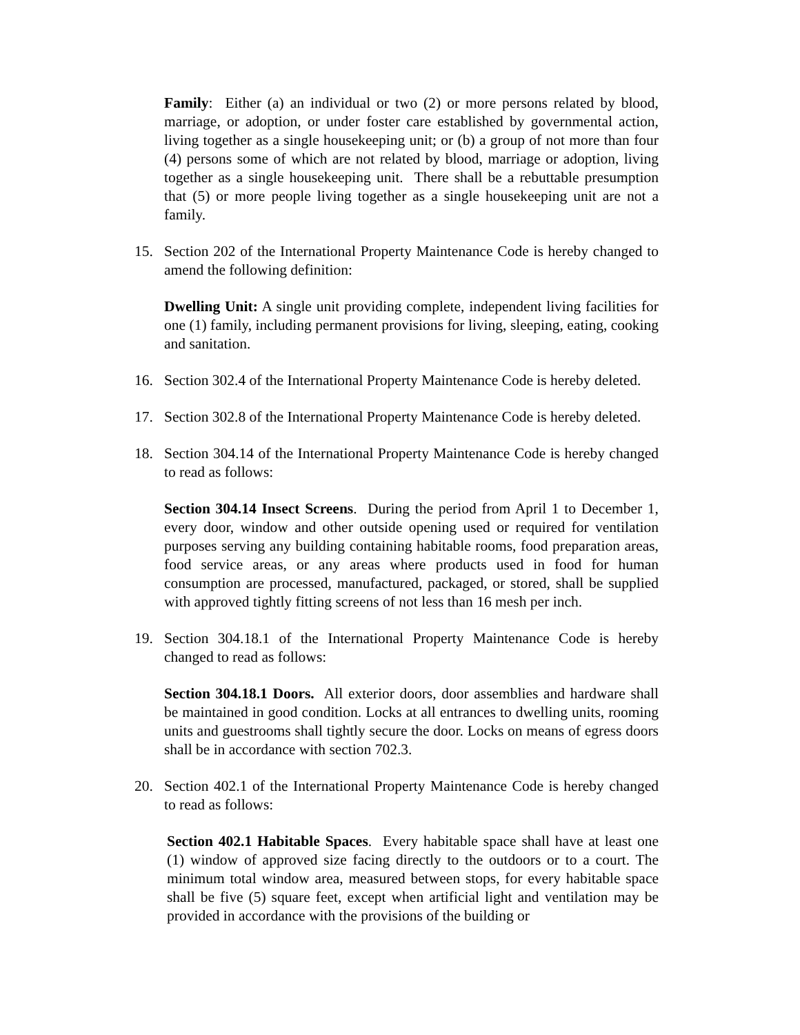Family: Either (a) an individual or two (2) or more persons related by blood, marriage, or adoption, or under foster care established by governmental action, living together as a single housekeeping unit; or (b) a group of not more than four (4) persons some of which are not related by blood, marriage or adoption, living together as a single housekeeping unit. There shall be a rebuttable presumption that (5) or more people living together as a single housekeeping unit are not a family.
15. Section 202 of the International Property Maintenance Code is hereby changed to amend the following definition:
Dwelling Unit: A single unit providing complete, independent living facilities for one (1) family, including permanent provisions for living, sleeping, eating, cooking and sanitation.
16. Section 302.4 of the International Property Maintenance Code is hereby deleted.
17. Section 302.8 of the International Property Maintenance Code is hereby deleted.
18. Section 304.14 of the International Property Maintenance Code is hereby changed to read as follows:
Section 304.14 Insect Screens. During the period from April 1 to December 1, every door, window and other outside opening used or required for ventilation purposes serving any building containing habitable rooms, food preparation areas, food service areas, or any areas where products used in food for human consumption are processed, manufactured, packaged, or stored, shall be supplied with approved tightly fitting screens of not less than 16 mesh per inch.
19. Section 304.18.1 of the International Property Maintenance Code is hereby changed to read as follows:
Section 304.18.1 Doors. All exterior doors, door assemblies and hardware shall be maintained in good condition. Locks at all entrances to dwelling units, rooming units and guestrooms shall tightly secure the door. Locks on means of egress doors shall be in accordance with section 702.3.
20. Section 402.1 of the International Property Maintenance Code is hereby changed to read as follows:
Section 402.1 Habitable Spaces. Every habitable space shall have at least one (1) window of approved size facing directly to the outdoors or to a court. The minimum total window area, measured between stops, for every habitable space shall be five (5) square feet, except when artificial light and ventilation may be provided in accordance with the provisions of the building or